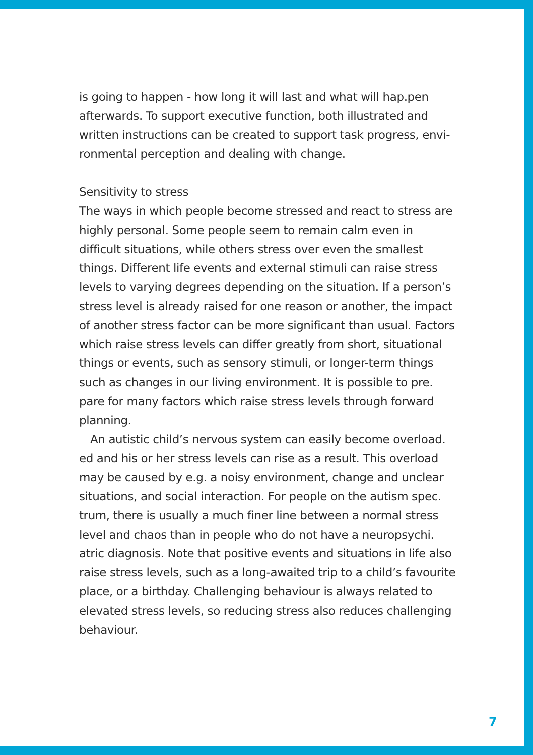is going to happen - how long it will last and what will hap.pen afterwards. To support executive function, both illustrated and written instructions can be created to support task progress, envi-ronmental perception and dealing with change.
Sensitivity to stress
The ways in which people become stressed and react to stress are highly personal. Some people seem to remain calm even in difficult situations, while others stress over even the smallest things. Different life events and external stimuli can raise stress levels to varying degrees depending on the situation. If a person’s stress level is already raised for one reason or another, the impact of another stress factor can be more significant than usual. Factors which raise stress levels can differ greatly from short, situational things or events, such as sensory stimuli, or longer-term things such as changes in our living environment. It is possible to pre. pare for many factors which raise stress levels through forward planning.
An autistic child’s nervous system can easily become overload. ed and his or her stress levels can rise as a result. This overload may be caused by e.g. a noisy environment, change and unclear situations, and social interaction. For people on the autism spec. trum, there is usually a much finer line between a normal stress level and chaos than in people who do not have a neuropsychi. atric diagnosis. Note that positive events and situations in life also raise stress levels, such as a long-awaited trip to a child’s favourite place, or a birthday. Challenging behaviour is always related to elevated stress levels, so reducing stress also reduces challenging behaviour.
7